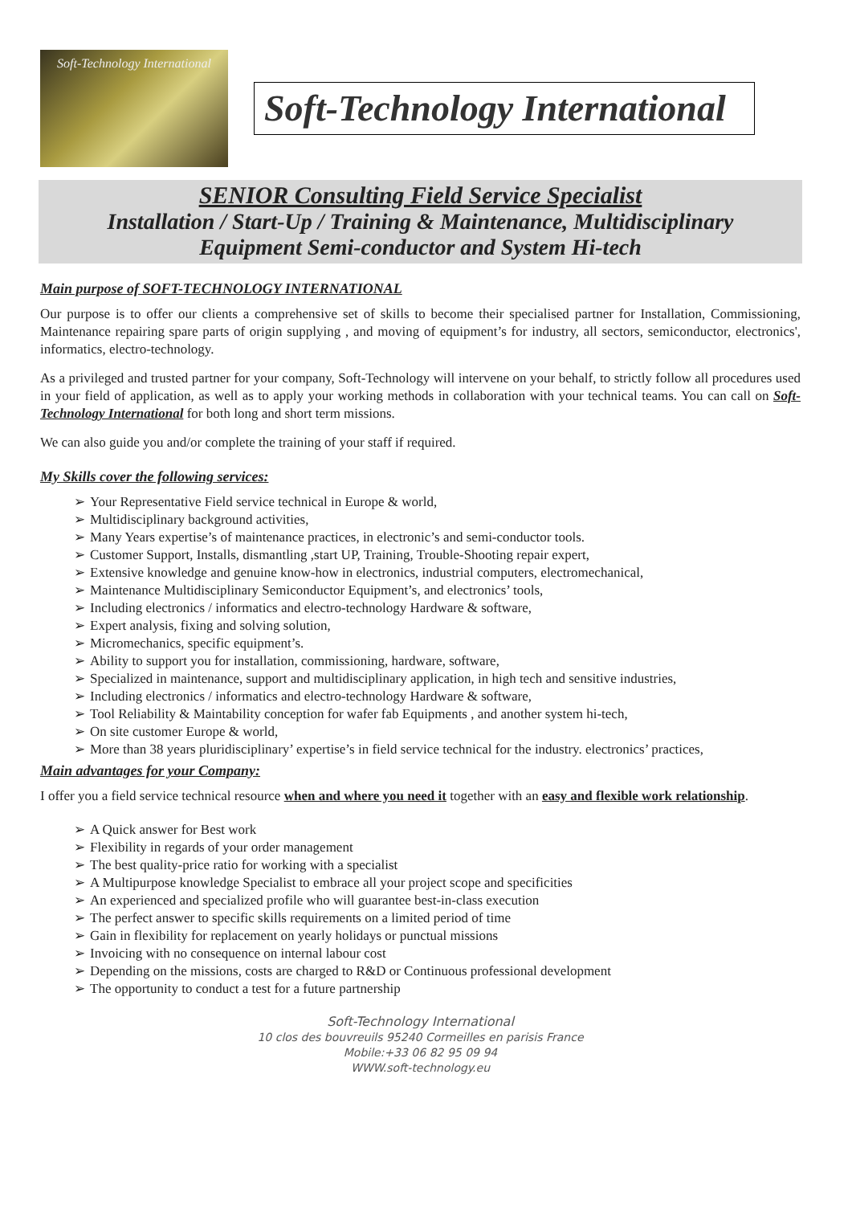Soft-Technology International
Soft-Technology International
SENIOR Consulting Field Service Specialist
Installation / Start-Up / Training & Maintenance, Multidisciplinary
Equipment Semi-conductor and System Hi-tech
Main purpose of SOFT-TECHNOLOGY INTERNATIONAL
Our purpose is to offer our clients a comprehensive set of skills to become their specialised partner for Installation, Commissioning, Maintenance repairing spare parts of origin supplying , and moving of equipment’s for industry, all sectors, semiconductor, electronics', informatics, electro-technology.
As a privileged and trusted partner for your company, Soft-Technology will intervene on your behalf, to strictly follow all procedures used in your field of application, as well as to apply your working methods in collaboration with your technical teams. You can call on Soft-Technology International for both long and short term missions.
We can also guide you and/or complete the training of your staff if required.
My Skills cover the following services:
➢ Your Representative Field service technical in Europe & world,
➢ Multidisciplinary background activities,
➢ Many Years expertise’s of maintenance practices, in electronic’s and semi-conductor tools.
➢ Customer Support, Installs, dismantling ,start UP, Training, Trouble-Shooting repair expert,
➢ Extensive knowledge and genuine know-how in electronics, industrial computers, electromechanical,
➢ Maintenance Multidisciplinary Semiconductor Equipment’s, and electronics’ tools,
➢ Including electronics / informatics and electro-technology Hardware & software,
➢ Expert analysis, fixing and solving solution,
➢ Micromechanics, specific equipment’s.
➢ Ability to support you for installation, commissioning, hardware, software,
➢ Specialized in maintenance, support and multidisciplinary application, in high tech and sensitive industries,
➢ Including electronics / informatics and electro-technology Hardware & software,
➢ Tool Reliability & Maintability conception for wafer fab Equipments , and another system hi-tech,
➢ On site customer Europe & world,
➢ More than 38 years pluridisciplinary’ expertise’s in field service technical for the industry. electronics’ practices,
Main advantages for your Company:
I offer you a field service technical resource when and where you need it together with an easy and flexible work relationship.
➢ A Quick answer for Best work
➢ Flexibility in regards of your order management
➢ The best quality-price ratio for working with a specialist
➢ A Multipurpose knowledge Specialist to embrace all your project scope and specificities
➢ An experienced and specialized profile who will guarantee best-in-class execution
➢ The perfect answer to specific skills requirements on a limited period of time
➢ Gain in flexibility for replacement on yearly holidays or punctual missions
➢ Invoicing with no consequence on internal labour cost
➢ Depending on the missions, costs are charged to R&D or Continuous professional development
➢ The opportunity to conduct a test for a future partnership
Soft-Technology International
10 clos des bouvreuils 95240 Cormeilles en parisis France
Mobile:+33 06 82 95 09 94
WWW.soft-technology.eu